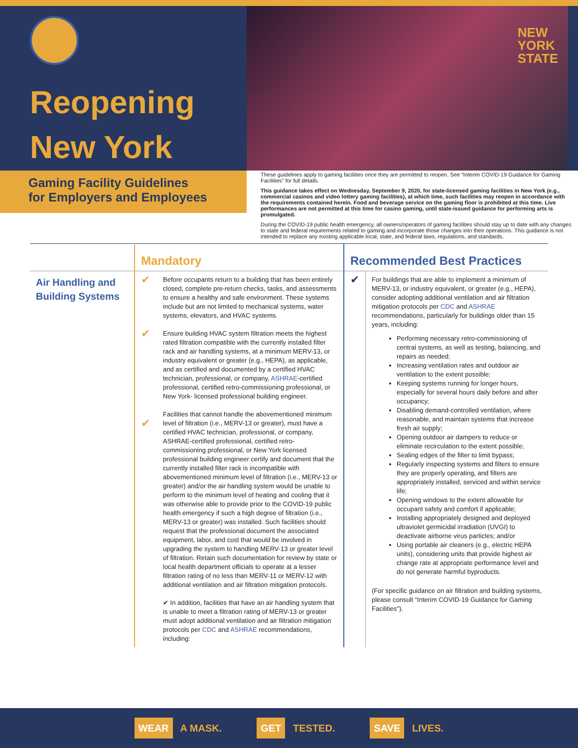Reopening
New York
NEW
YORK
STATE
Gaming Facility Guidelines
for Employers and Employees
These guidelines apply to gaming facilities once they are permitted to reopen. See “Interim COVID-19 Guidance for Gaming Facilities” for full details.
This guidance takes effect on Wednesday, September 9, 2020, for state-licensed gaming facilities in New York (e.g., commercial casinos and video lottery gaming facilities), at which time, such facilities may reopen in accordance with the requirements contained herein. Food and beverage service on the gaming floor is prohibited at this time. Live performances are not permitted at this time for casino gaming, until state-issued guidance for performing arts is promulgated.
During the COVID-19 public health emergency, all owners/operators of gaming facilities should stay up to date with any changes to state and federal requirements related to gaming and incorporate those changes into their operations. This guidance is not intended to replace any existing applicable local, state, and federal laws, regulations, and standards.
| | Mandatory | | Recommended Best Practices | |
| --- | --- | --- | --- | --- |
| Air Handling and Building Systems | ✔ ✔ ✔ | Before occupants return to a building that has been entirely closed, complete pre-return checks, tasks, and assessments to ensure a healthy and safe environment. These systems include but are not limited to mechanical systems, water systems, elevators, and HVAC systems. Ensure building HVAC system filtration meets the highest rated filtration compatible with the currently installed filter rack and air handling systems, at a minimum MERV-13, or industry equivalent or greater (e.g., HEPA), as applicable, and as certified and documented by a certified HVAC technician, professional, or company, ASHRAE -certified professional, certified retro-commissioning professional, or New York- licensed professional building engineer. Facilities that cannot handle the abovementioned minimum level of filtration (i.e., MERV-13 or greater), must have a certified HVAC technician, professional, or company, ASHRAE-certified professional, certified retro-commissioning professional, or New York licensed professional building engineer certify and document that the currently installed filter rack is incompatible with abovementioned minimum level of filtration (i.e., MERV-13 or greater) and/or the air handling system would be unable to perform to the minimum level of heating and cooling that it was otherwise able to provide prior to the COVID-19 public health emergency if such a high degree of filtration (i.e., MERV-13 or greater) was installed. Such facilities should request that the professional document the associated equipment, labor, and cost that would be involved in upgrading the system to handling MERV-13 or greater level of filtration. Retain such documentation for review by state or local health department officials to operate at a lesser filtration rating of no less than MERV-11 or MERV-12 with additional ventilation and air filtration mitigation protocols. ✔ In addition, facilities that have an air handling system that is unable to meet a filtration rating of MERV-13 or greater must adopt additional ventilation and air filtration mitigation protocols per CDC and ASHRAE recommendations, including: | ✔ | For buildings that are able to implement a minimum of MERV-13, or industry equivalent, or greater (e.g., HEPA), consider adopting additional ventilation and air filtration mitigation protocols per CDC and ASHRAE recommendations, particularly for buildings older than 15 years, including: Performing necessary retro-commissioning of central systems, as well as testing, balancing, and repairs as needed; Increasing ventilation rates and outdoor air ventilation to the extent possible; Keeping systems running for longer hours, especially for several hours daily before and after occupancy; Disabling demand-controlled ventilation, where reasonable, and maintain systems that increase fresh air supply; Opening outdoor air dampers to reduce or eliminate recirculation to the extent possible; Sealing edges of the filter to limit bypass; Regularly inspecting systems and filters to ensure they are properly operating, and filters are appropriately installed, serviced and within service life; Opening windows to the extent allowable for occupant safety and comfort if applicable; Installing appropriately designed and deployed ultraviolet germicidal irradiation (UVGI) to deactivate airborne virus particles; and/or Using portable air cleaners (e.g., electric HEPA units), considering units that provide highest air change rate at appropriate performance level and do not generate harmful byproducts. (For specific guidance on air filtration and building systems, please consult “Interim COVID-19 Guidance for Gaming Facilities”). |
WEAR A MASK.
GET TESTED.
SAVE LIVES.